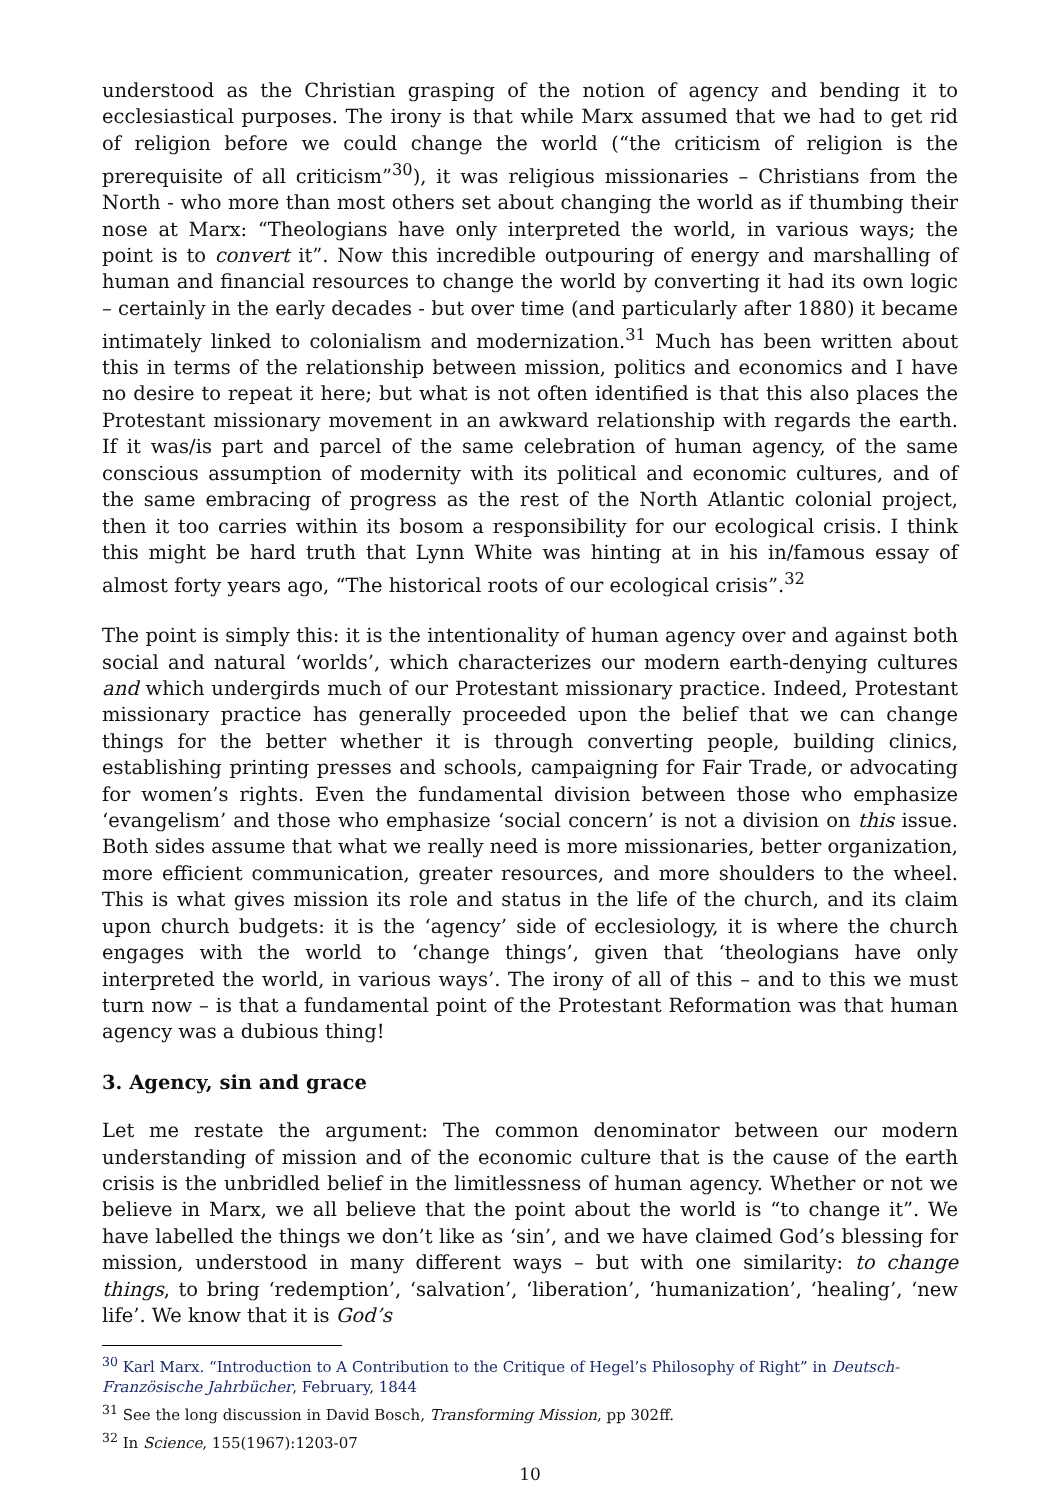understood as the Christian grasping of the notion of agency and bending it to ecclesiastical purposes. The irony is that while Marx assumed that we had to get rid of religion before we could change the world (“the criticism of religion is the prerequisite of all criticism”<sup>30</sup>), it was religious missionaries – Christians from the North - who more than most others set about changing the world as if thumbing their nose at Marx: “Theologians have only interpreted the world, in various ways; the point is to convert it”. Now this incredible outpouring of energy and marshalling of human and financial resources to change the world by converting it had its own logic – certainly in the early decades - but over time (and particularly after 1880) it became intimately linked to colonialism and modernization.<sup>31</sup> Much has been written about this in terms of the relationship between mission, politics and economics and I have no desire to repeat it here; but what is not often identified is that this also places the Protestant missionary movement in an awkward relationship with regards the earth. If it was/is part and parcel of the same celebration of human agency, of the same conscious assumption of modernity with its political and economic cultures, and of the same embracing of progress as the rest of the North Atlantic colonial project, then it too carries within its bosom a responsibility for our ecological crisis. I think this might be hard truth that Lynn White was hinting at in his in/famous essay of almost forty years ago, “The historical roots of our ecological crisis”.<sup>32</sup>
The point is simply this: it is the intentionality of human agency over and against both social and natural ‘worlds’, which characterizes our modern earth-denying cultures and which undergirds much of our Protestant missionary practice. Indeed, Protestant missionary practice has generally proceeded upon the belief that we can change things for the better whether it is through converting people, building clinics, establishing printing presses and schools, campaigning for Fair Trade, or advocating for women’s rights. Even the fundamental division between those who emphasize ‘evangelism’ and those who emphasize ‘social concern’ is not a division on this issue. Both sides assume that what we really need is more missionaries, better organization, more efficient communication, greater resources, and more shoulders to the wheel. This is what gives mission its role and status in the life of the church, and its claim upon church budgets: it is the ‘agency’ side of ecclesiology, it is where the church engages with the world to ‘change things’, given that ‘theologians have only interpreted the world, in various ways’. The irony of all of this – and to this we must turn now – is that a fundamental point of the Protestant Reformation was that human agency was a dubious thing!
3. Agency, sin and grace
Let me restate the argument: The common denominator between our modern understanding of mission and of the economic culture that is the cause of the earth crisis is the unbridled belief in the limitlessness of human agency. Whether or not we believe in Marx, we all believe that the point about the world is “to change it”. We have labelled the things we don’t like as ‘sin’, and we have claimed God’s blessing for mission, understood in many different ways – but with one similarity: to change things, to bring ‘redemption’, ‘salvation’, ‘liberation’, ‘humanization’, ‘healing’, ‘new life’. We know that it is God’s
<sup>30</sup> Karl Marx. “Introduction to A Contribution to the Critique of Hegel’s Philosophy of Right” in Deutsch-Französische Jahrbücher, February, 1844
<sup>31</sup> See the long discussion in David Bosch, Transforming Mission, pp 302ff.
<sup>32</sup> In Science, 155(1967):1203-07
10